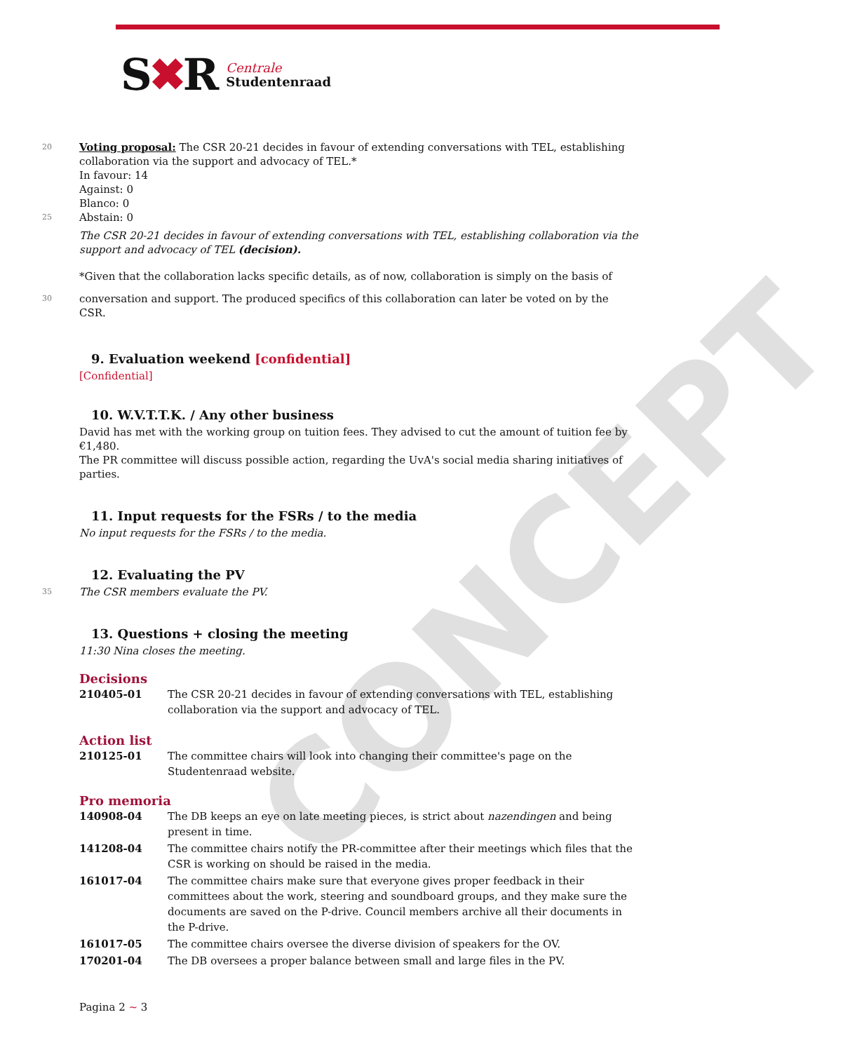S✖R
Centrale
Studentenraad
CONCEPT
20
Voting proposal: The CSR 20-21 decides in favour of extending conversations with TEL, establishing collaboration via the support and advocacy of TEL.*
In favour: 14
Against: 0
Blanco: 0
25
Abstain: 0
The CSR 20-21 decides in favour of extending conversations with TEL, establishing collaboration via the support and advocacy of TEL (decision).
*Given that the collaboration lacks specific details, as of now, collaboration is simply on the basis of
30
conversation and support. The produced specifics of this collaboration can later be voted on by the CSR.
9. Evaluation weekend [confidential]
[Confidential]
10. W.V.T.T.K. / Any other business
David has met with the working group on tuition fees. They advised to cut the amount of tuition fee by €1,480.
The PR committee will discuss possible action, regarding the UvA's social media sharing initiatives of parties.
11. Input requests for the FSRs / to the media
No input requests for the FSRs / to the media.
12. Evaluating the PV
35
The CSR members evaluate the PV.
13. Questions + closing the meeting
11:30 Nina closes the meeting.
Decisions
| 210405-01 | The CSR 20-21 decides in favour of extending conversations with TEL, establishing collaboration via the support and advocacy of TEL. |
Action list
| 210125-01 | The committee chairs will look into changing their committee's page on the Studentenraad website. |
Pro memoria
| 140908-04 | The DB keeps an eye on late meeting pieces, is strict about nazendingen and being present in time. |
| 141208-04 | The committee chairs notify the PR-committee after their meetings which files that the CSR is working on should be raised in the media. |
| 161017-04 | The committee chairs make sure that everyone gives proper feedback in their committees about the work, steering and soundboard groups, and they make sure the documents are saved on the P-drive. Council members archive all their documents in the P-drive. |
| 161017-05 | The committee chairs oversee the diverse division of speakers for the OV. |
| 170201-04 | The DB oversees a proper balance between small and large files in the PV. |
Pagina 2 ~ 3